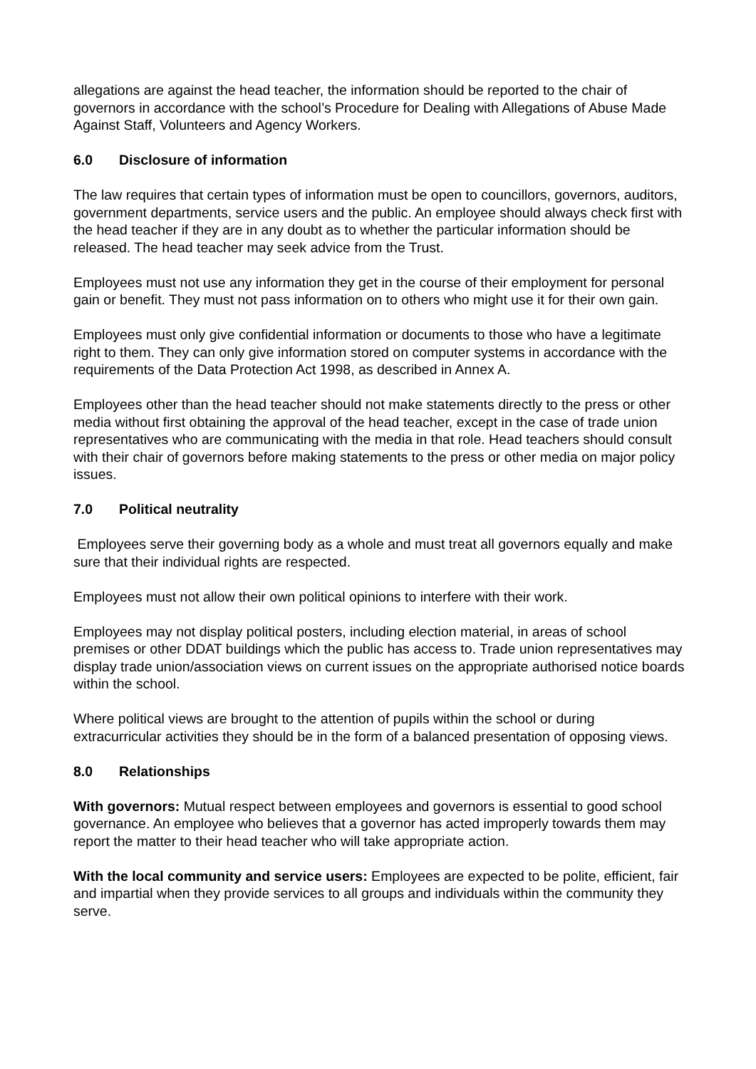allegations are against the head teacher, the information should be reported to the chair of governors in accordance with the school’s Procedure for Dealing with Allegations of Abuse Made Against Staff, Volunteers and Agency Workers.
6.0 Disclosure of information
The law requires that certain types of information must be open to councillors, governors, auditors, government departments, service users and the public. An employee should always check first with the head teacher if they are in any doubt as to whether the particular information should be released. The head teacher may seek advice from the Trust.
Employees must not use any information they get in the course of their employment for personal gain or benefit. They must not pass information on to others who might use it for their own gain.
Employees must only give confidential information or documents to those who have a legitimate right to them. They can only give information stored on computer systems in accordance with the requirements of the Data Protection Act 1998, as described in Annex A.
Employees other than the head teacher should not make statements directly to the press or other media without first obtaining the approval of the head teacher, except in the case of trade union representatives who are communicating with the media in that role. Head teachers should consult with their chair of governors before making statements to the press or other media on major policy issues.
7.0 Political neutrality
Employees serve their governing body as a whole and must treat all governors equally and make sure that their individual rights are respected.
Employees must not allow their own political opinions to interfere with their work.
Employees may not display political posters, including election material, in areas of school premises or other DDAT buildings which the public has access to. Trade union representatives may display trade union/association views on current issues on the appropriate authorised notice boards within the school.
Where political views are brought to the attention of pupils within the school or during extracurricular activities they should be in the form of a balanced presentation of opposing views.
8.0 Relationships
With governors: Mutual respect between employees and governors is essential to good school governance. An employee who believes that a governor has acted improperly towards them may report the matter to their head teacher who will take appropriate action.
With the local community and service users: Employees are expected to be polite, efficient, fair and impartial when they provide services to all groups and individuals within the community they serve.